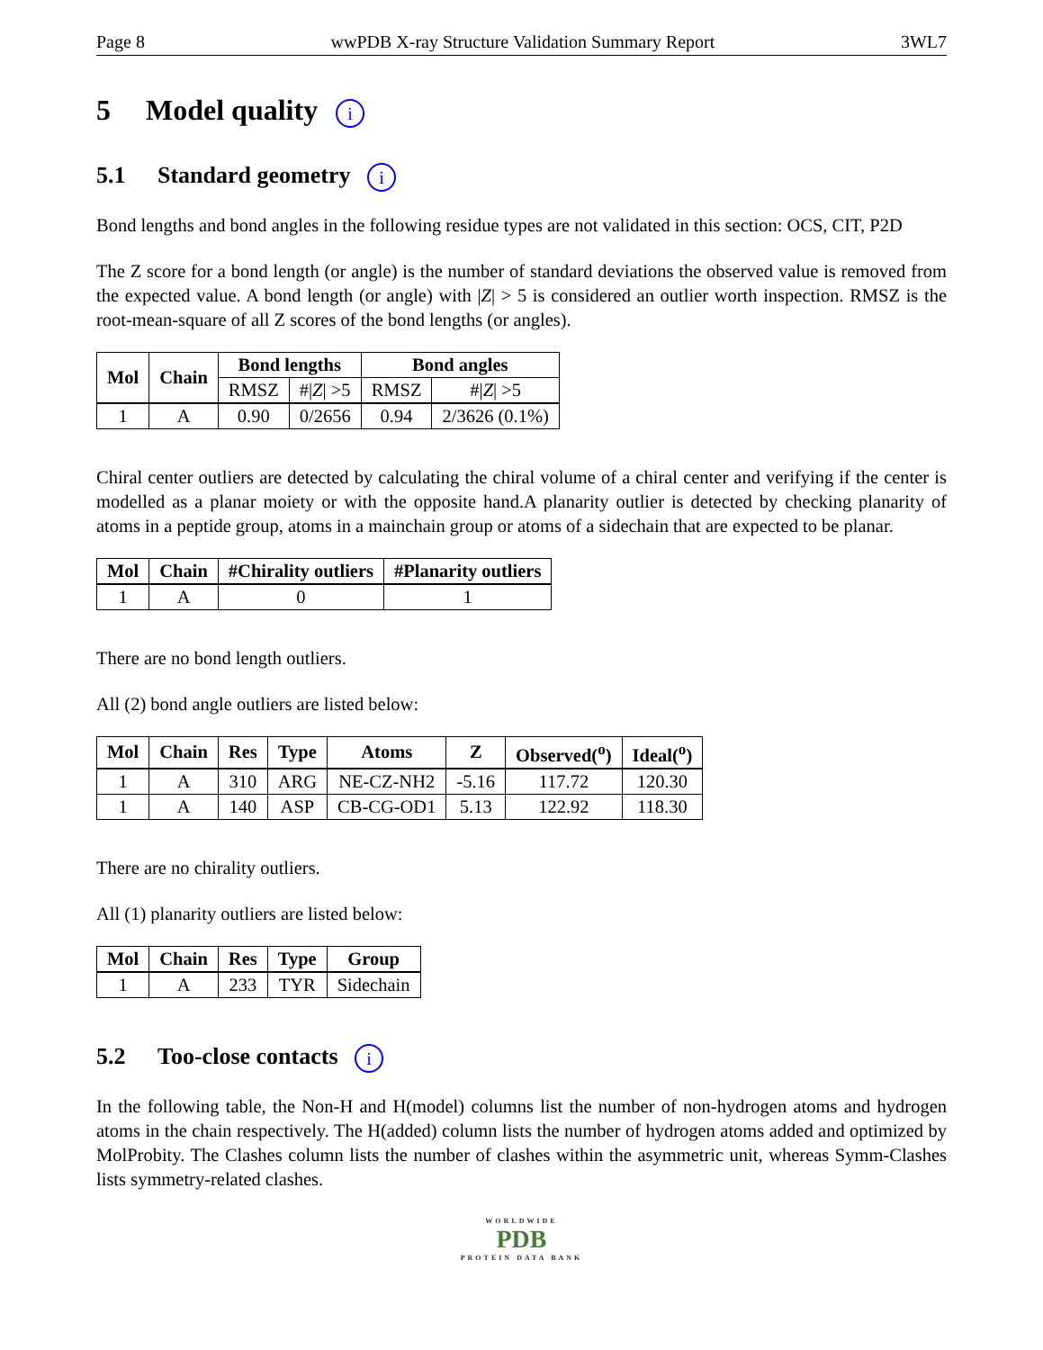Page 8 wwPDB X-ray Structure Validation Summary Report 3WL7
5 Model quality i
5.1 Standard geometry i
Bond lengths and bond angles in the following residue types are not validated in this section: OCS, CIT, P2D
The Z score for a bond length (or angle) is the number of standard deviations the observed value is removed from the expected value. A bond length (or angle) with |Z| > 5 is considered an outlier worth inspection. RMSZ is the root-mean-square of all Z scores of the bond lengths (or angles).
| Mol | Chain | Bond lengths | | Bond angles | |
| --- | --- | --- | --- | --- | --- |
| | | RMSZ | #/ Z / >5 | RMSZ | #/ Z / >5 |
| 1 | A | 0.90 | 0/2656 | 0.94 | 2/3626 (0.1%) |
Chiral center outliers are detected by calculating the chiral volume of a chiral center and verifying if the center is modelled as a planar moiety or with the opposite hand.A planarity outlier is detected by checking planarity of atoms in a peptide group, atoms in a mainchain group or atoms of a sidechain that are expected to be planar.
| Mol | Chain | #Chirality outliers | #Planarity outliers |
| --- | --- | --- | --- |
| 1 | A | 0 | 1 |
There are no bond length outliers.
All (2) bond angle outliers are listed below:
| Mol | Chain | Res | Type | Atoms | Z | Observed(<sup>o</sup>) | Ideal(<sup>o</sup>) |
| --- | --- | --- | --- | --- | --- | --- | --- |
| 1 | A | 310 | ARG | NE-CZ-NH2 | -5.16 | 117.72 | 120.30 |
| 1 | A | 140 | ASP | CB-CG-OD1 | 5.13 | 122.92 | 118.30 |
There are no chirality outliers.
All (1) planarity outliers are listed below:
| Mol | Chain | Res | Type | Group |
| --- | --- | --- | --- | --- |
| 1 | A | 233 | TYR | Sidechain |
5.2 Too-close contacts i
In the following table, the Non-H and H(model) columns list the number of non-hydrogen atoms and hydrogen atoms in the chain respectively. The H(added) column lists the number of hydrogen atoms added and optimized by MolProbity. The Clashes column lists the number of clashes within the asymmetric unit, whereas Symm-Clashes lists symmetry-related clashes.
WORLDWIDE
PDB
PROTEIN DATA BANK